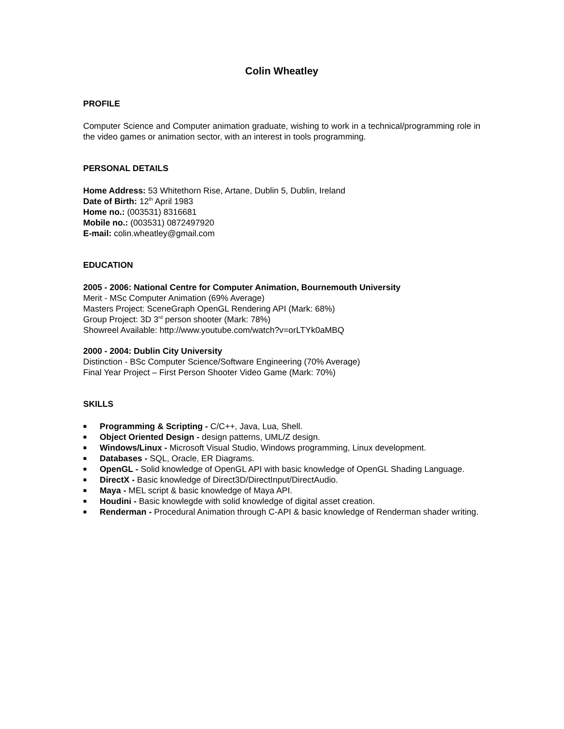Colin Wheatley
PROFILE
Computer Science and Computer animation graduate, wishing to work in a technical/programming role in the video games or animation sector, with an interest in tools programming.
PERSONAL DETAILS
Home Address: 53 Whitethorn Rise, Artane, Dublin 5, Dublin, Ireland
Date of Birth: 12<sup>th</sup> April 1983
Home no.: (003531) 8316681
Mobile no.: (003531) 0872497920
E-mail: colin.wheatley@gmail.com
EDUCATION
2005 - 2006: National Centre for Computer Animation, Bournemouth University
Merit - MSc Computer Animation (69% Average)
Masters Project: SceneGraph OpenGL Rendering API (Mark: 68%)
Group Project: 3D 3<sup>rd</sup> person shooter (Mark: 78%)
Showreel Available: http://www.youtube.com/watch?v=orLTYk0aMBQ
2000 - 2004: Dublin City University
Distinction - BSc Computer Science/Software Engineering (70% Average)
Final Year Project – First Person Shooter Video Game (Mark: 70%)
SKILLS
■ Programming & Scripting - C/C++, Java, Lua, Shell.
■ Object Oriented Design - design patterns, UML/Z design.
■ Windows/Linux - Microsoft Visual Studio, Windows programming, Linux development.
■ Databases - SQL, Oracle, ER Diagrams.
■ OpenGL - Solid knowledge of OpenGL API with basic knowledge of OpenGL Shading Language.
■ DirectX - Basic knowledge of Direct3D/DirectInput/DirectAudio.
■ Maya - MEL script & basic knowledge of Maya API.
■ Houdini - Basic knowlegde with solid knowledge of digital asset creation.
■ Renderman - Procedural Animation through C-API & basic knowledge of Renderman shader writing.